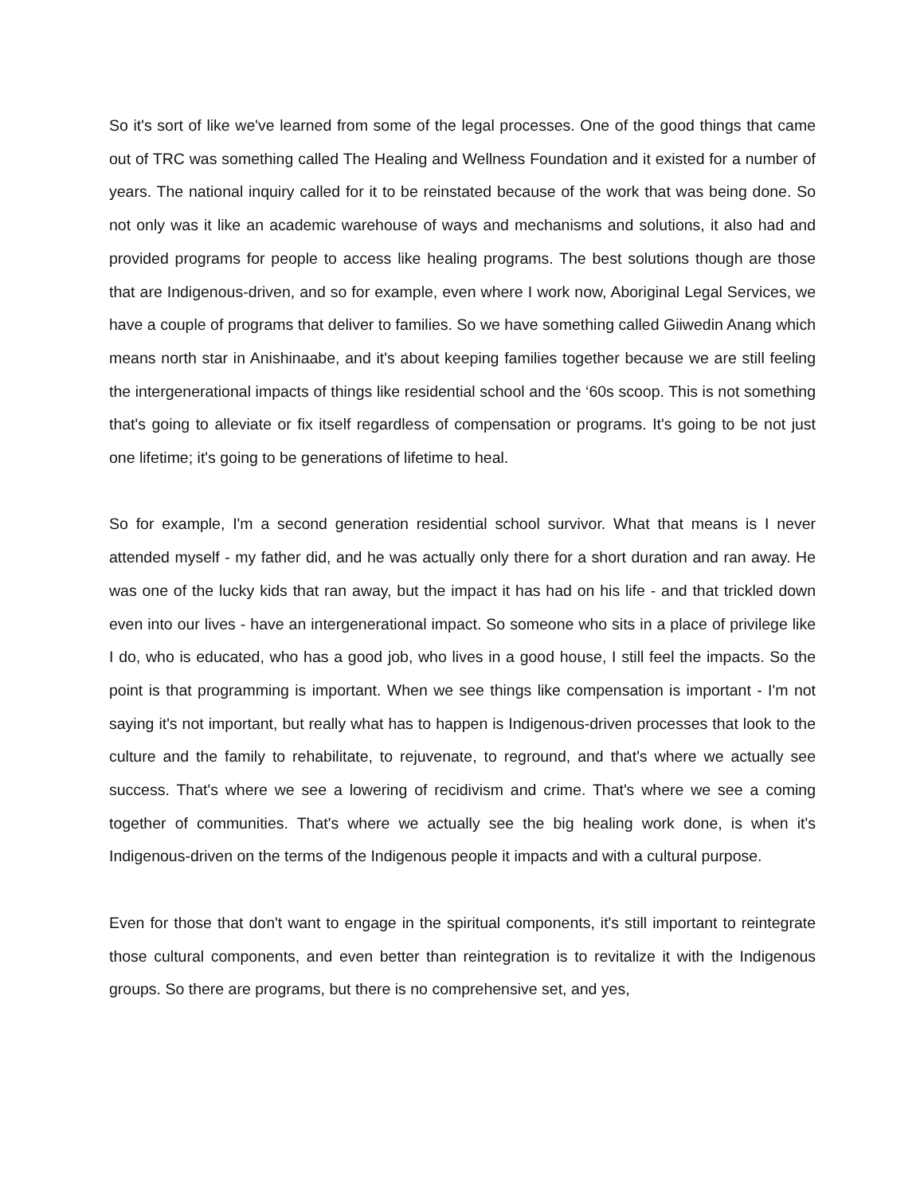So it's sort of like we've learned from some of the legal processes. One of the good things that came out of TRC was something called The Healing and Wellness Foundation and it existed for a number of years. The national inquiry called for it to be reinstated because of the work that was being done. So not only was it like an academic warehouse of ways and mechanisms and solutions, it also had and provided programs for people to access like healing programs. The best solutions though are those that are Indigenous-driven, and so for example, even where I work now, Aboriginal Legal Services, we have a couple of programs that deliver to families. So we have something called Giiwedin Anang which means north star in Anishinaabe, and it's about keeping families together because we are still feeling the intergenerational impacts of things like residential school and the ‘60s scoop. This is not something that's going to alleviate or fix itself regardless of compensation or programs. It's going to be not just one lifetime; it's going to be generations of lifetime to heal.
So for example, I'm a second generation residential school survivor. What that means is I never attended myself - my father did, and he was actually only there for a short duration and ran away. He was one of the lucky kids that ran away, but the impact it has had on his life - and that trickled down even into our lives - have an intergenerational impact. So someone who sits in a place of privilege like I do, who is educated, who has a good job, who lives in a good house, I still feel the impacts. So the point is that programming is important. When we see things like compensation is important - I'm not saying it's not important, but really what has to happen is Indigenous-driven processes that look to the culture and the family to rehabilitate, to rejuvenate, to reground, and that's where we actually see success. That's where we see a lowering of recidivism and crime. That's where we see a coming together of communities. That's where we actually see the big healing work done, is when it's Indigenous-driven on the terms of the Indigenous people it impacts and with a cultural purpose.
Even for those that don't want to engage in the spiritual components, it's still important to reintegrate those cultural components, and even better than reintegration is to revitalize it with the Indigenous groups. So there are programs, but there is no comprehensive set, and yes,